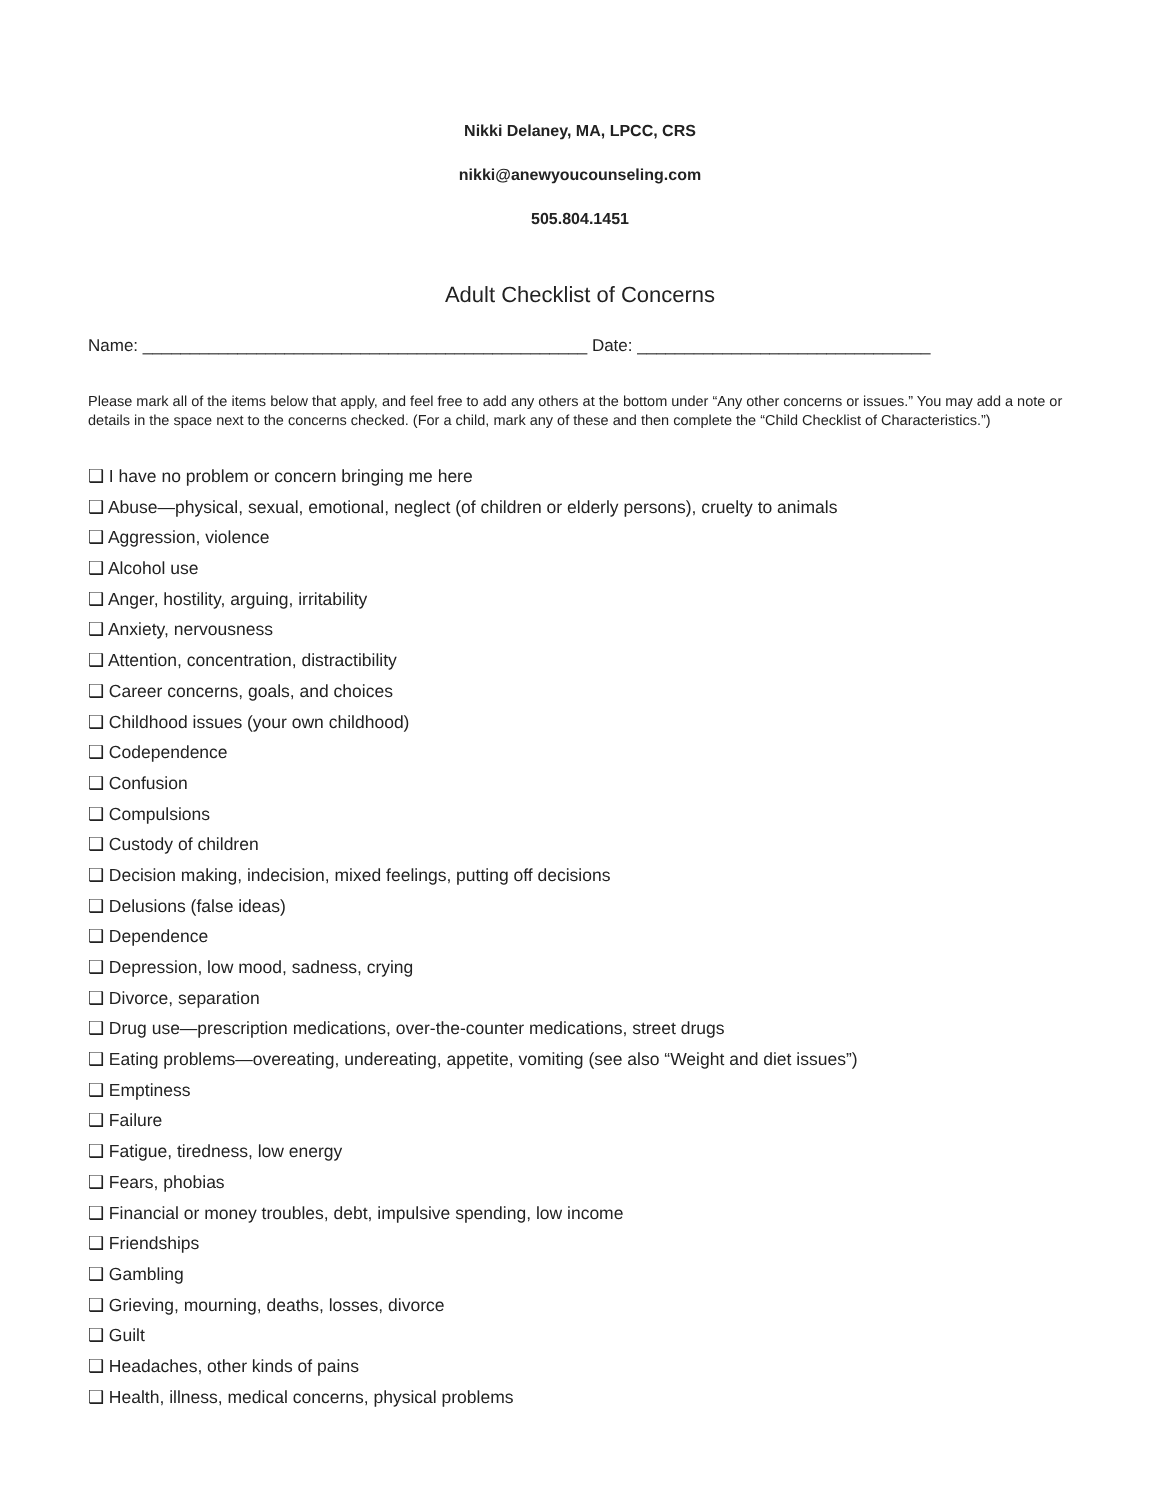Nikki Delaney, MA, LPCC, CRS
nikki@anewyoucounseling.com
505.804.1451
Adult Checklist of Concerns
Name: _______________________________________________ Date: _______________________________
Please mark all of the items below that apply, and feel free to add any others at the bottom under “Any other concerns or issues.” You may add a note or details in the space next to the concerns checked. (For a child, mark any of these and then complete the “Child Checklist of Characteristics.”)
❑ I have no problem or concern bringing me here
❑ Abuse—physical, sexual, emotional, neglect (of children or elderly persons), cruelty to animals
❑ Aggression, violence
❑ Alcohol use
❑ Anger, hostility, arguing, irritability
❑ Anxiety, nervousness
❑ Attention, concentration, distractibility
❑ Career concerns, goals, and choices
❑ Childhood issues (your own childhood)
❑ Codependence
❑ Confusion
❑ Compulsions
❑ Custody of children
❑ Decision making, indecision, mixed feelings, putting off decisions
❑ Delusions (false ideas)
❑ Dependence
❑ Depression, low mood, sadness, crying
❑ Divorce, separation
❑ Drug use—prescription medications, over-the-counter medications, street drugs
❑ Eating problems—overeating, undereating, appetite, vomiting (see also “Weight and diet issues”)
❑ Emptiness
❑ Failure
❑ Fatigue, tiredness, low energy
❑ Fears, phobias
❑ Financial or money troubles, debt, impulsive spending, low income
❑ Friendships
❑ Gambling
❑ Grieving, mourning, deaths, losses, divorce
❑ Guilt
❑ Headaches, other kinds of pains
❑ Health, illness, medical concerns, physical problems